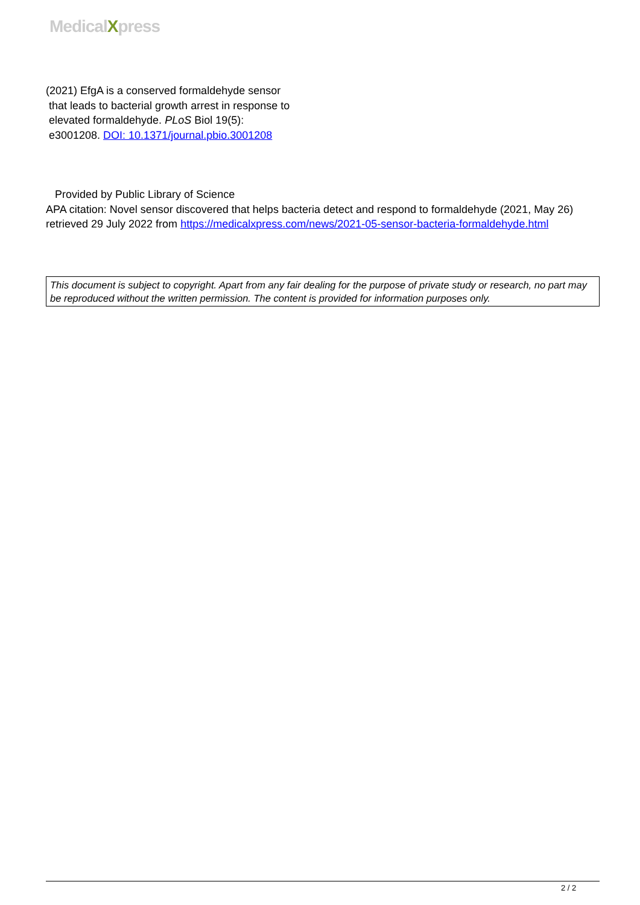MedicalXpress
(2021) EfgA is a conserved formaldehyde sensor
that leads to bacterial growth arrest in response to
elevated formaldehyde. PLoS Biol 19(5):
e3001208. DOI: 10.1371/journal.pbio.3001208
Provided by Public Library of Science
APA citation: Novel sensor discovered that helps bacteria detect and respond to formaldehyde (2021, May 26) retrieved 29 July 2022 from https://medicalxpress.com/news/2021-05-sensor-bacteria-formaldehyde.html
This document is subject to copyright. Apart from any fair dealing for the purpose of private study or research, no part may be reproduced without the written permission. The content is provided for information purposes only.
2 / 2